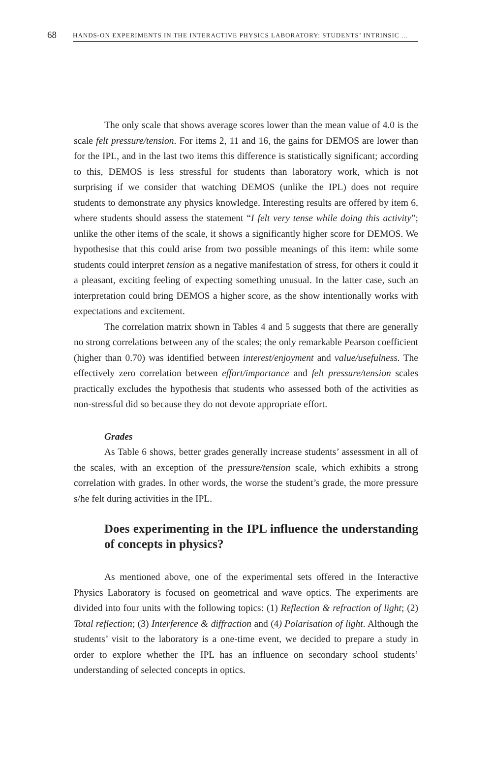68 HANDS-ON EXPERIMENTS IN THE INTERACTIVE PHYSICS LABORATORY: STUDENTS’ INTRINSIC ...
The only scale that shows average scores lower than the mean value of 4.0 is the scale felt pressure/tension. For items 2, 11 and 16, the gains for DEMOS are lower than for the IPL, and in the last two items this difference is statistically significant; according to this, DEMOS is less stressful for students than laboratory work, which is not surprising if we consider that watching DEMOS (unlike the IPL) does not require students to demonstrate any physics knowledge. Interesting results are offered by item 6, where students should assess the statement “I felt very tense while doing this activity”; unlike the other items of the scale, it shows a significantly higher score for DEMOS. We hypothesise that this could arise from two possible meanings of this item: while some students could interpret tension as a negative manifestation of stress, for others it could it a pleasant, exciting feeling of expecting something unusual. In the latter case, such an interpretation could bring DEMOS a higher score, as the show intentionally works with expectations and excitement.
The correlation matrix shown in Tables 4 and 5 suggests that there are generally no strong correlations between any of the scales; the only remarkable Pearson coefficient (higher than 0.70) was identified between interest/enjoyment and value/usefulness. The effectively zero correlation between effort/importance and felt pressure/tension scales practically excludes the hypothesis that students who assessed both of the activities as non-stressful did so because they do not devote appropriate effort.
Grades
As Table 6 shows, better grades generally increase students’ assessment in all of the scales, with an exception of the pressure/tension scale, which exhibits a strong correlation with grades. In other words, the worse the student’s grade, the more pressure s/he felt during activities in the IPL.
Does experimenting in the IPL influence the understanding of concepts in physics?
As mentioned above, one of the experimental sets offered in the Interactive Physics Laboratory is focused on geometrical and wave optics. The experiments are divided into four units with the following topics: (1) Reflection & refraction of light; (2) Total reflection; (3) Interference & diffraction and (4) Polarisation of light. Although the students’ visit to the laboratory is a one-time event, we decided to prepare a study in order to explore whether the IPL has an influence on secondary school students’ understanding of selected concepts in optics.